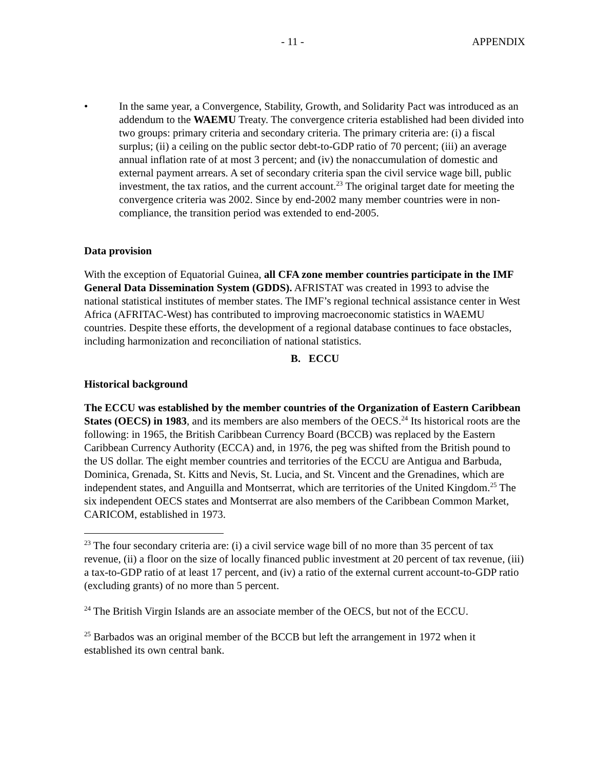- 11 - APPENDIX
• In the same year, a Convergence, Stability, Growth, and Solidarity Pact was introduced as an addendum to the WAEMU Treaty. The convergence criteria established had been divided into two groups: primary criteria and secondary criteria. The primary criteria are: (i) a fiscal surplus; (ii) a ceiling on the public sector debt-to-GDP ratio of 70 percent; (iii) an average annual inflation rate of at most 3 percent; and (iv) the nonaccumulation of domestic and external payment arrears. A set of secondary criteria span the civil service wage bill, public investment, the tax ratios, and the current account.<sup>23</sup> The original target date for meeting the convergence criteria was 2002. Since by end-2002 many member countries were in non-compliance, the transition period was extended to end-2005.
Data provision
With the exception of Equatorial Guinea, all CFA zone member countries participate in the IMF General Data Dissemination System (GDDS). AFRISTAT was created in 1993 to advise the national statistical institutes of member states. The IMF’s regional technical assistance center in West Africa (AFRITAC-West) has contributed to improving macroeconomic statistics in WAEMU countries. Despite these efforts, the development of a regional database continues to face obstacles, including harmonization and reconciliation of national statistics.
B. ECCU
Historical background
The ECCU was established by the member countries of the Organization of Eastern Caribbean States (OECS) in 1983, and its members are also members of the OECS.<sup>24</sup> Its historical roots are the following: in 1965, the British Caribbean Currency Board (BCCB) was replaced by the Eastern Caribbean Currency Authority (ECCA) and, in 1976, the peg was shifted from the British pound to the US dollar. The eight member countries and territories of the ECCU are Antigua and Barbuda, Dominica, Grenada, St. Kitts and Nevis, St. Lucia, and St. Vincent and the Grenadines, which are independent states, and Anguilla and Montserrat, which are territories of the United Kingdom.<sup>25</sup> The six independent OECS states and Montserrat are also members of the Caribbean Common Market, CARICOM, established in 1973.
<sup>23</sup> The four secondary criteria are: (i) a civil service wage bill of no more than 35 percent of tax revenue, (ii) a floor on the size of locally financed public investment at 20 percent of tax revenue, (iii) a tax-to-GDP ratio of at least 17 percent, and (iv) a ratio of the external current account-to-GDP ratio (excluding grants) of no more than 5 percent.
<sup>24</sup> The British Virgin Islands are an associate member of the OECS, but not of the ECCU.
<sup>25</sup> Barbados was an original member of the BCCB but left the arrangement in 1972 when it established its own central bank.